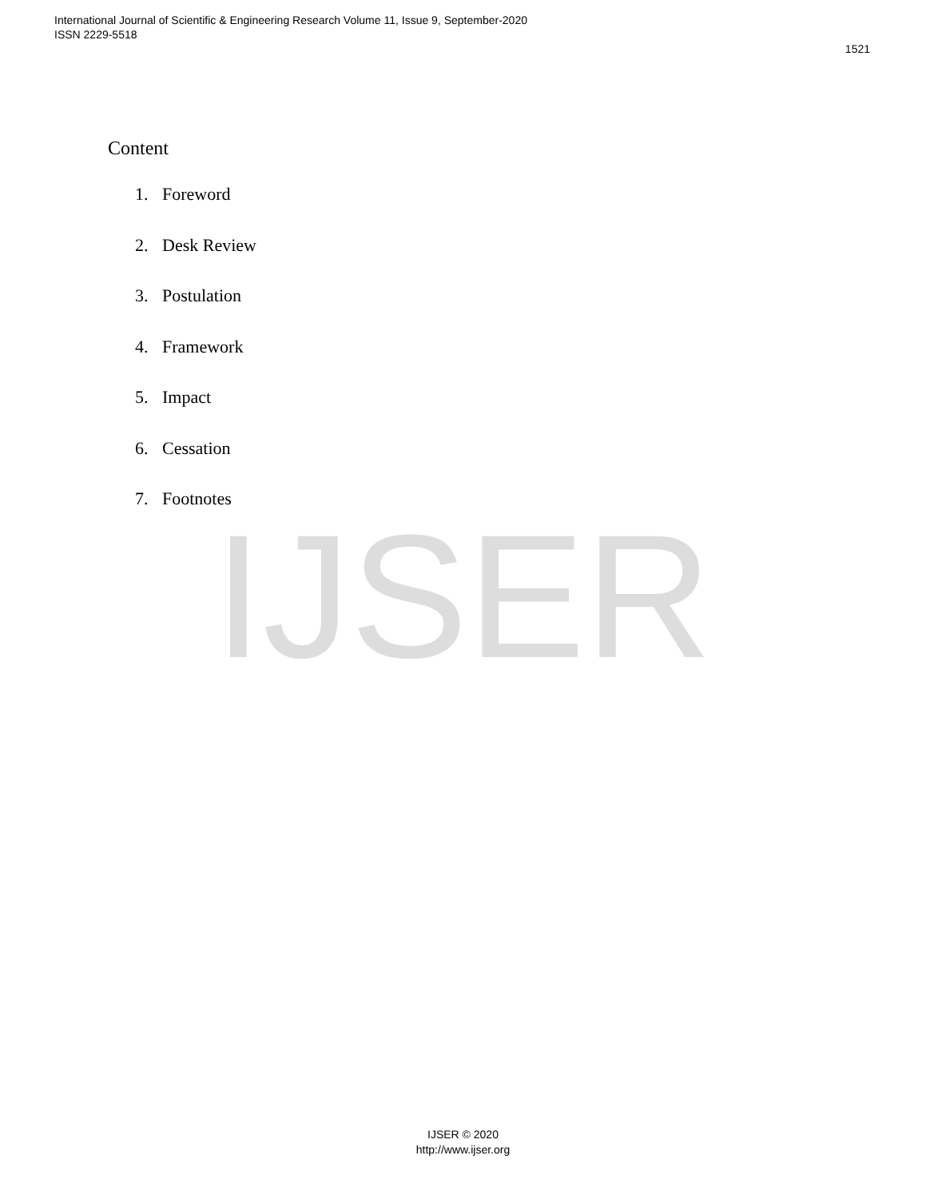International Journal of Scientific & Engineering Research Volume 11, Issue 9, September-2020
ISSN 2229-5518
1521
IJSER
Content
1. Foreword
2. Desk Review
3. Postulation
4. Framework
5. Impact
6. Cessation
7. Footnotes
IJSER © 2020
http://www.ijser.org